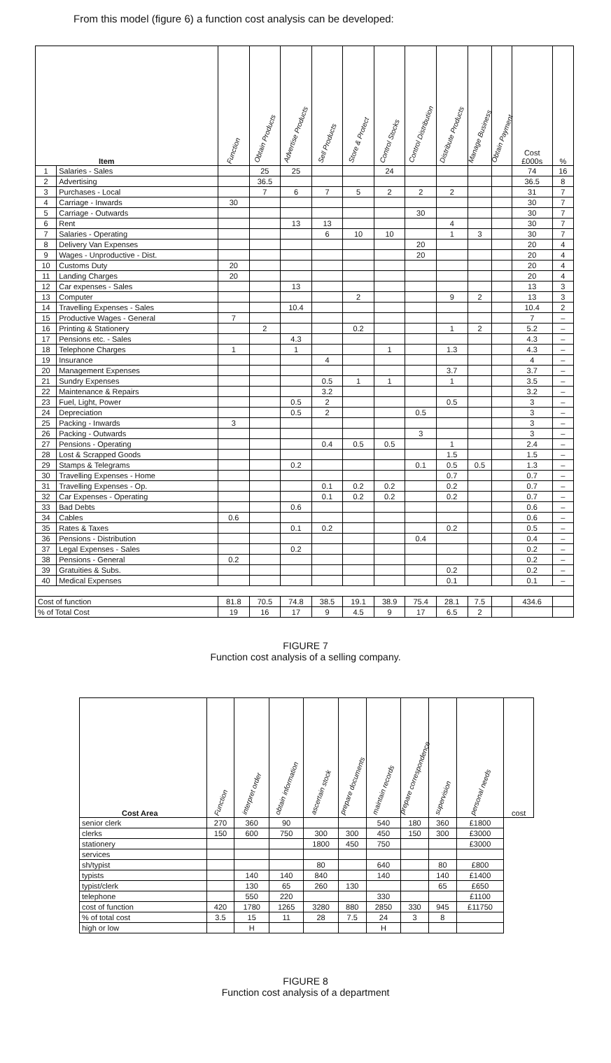From this model (figure 6) a function cost analysis can be developed:
| Item | | Function | Obtain Products | Advertise Products | Sell Products | Store & Protect | Control Stocks | Control Distribution | Distribute Products | Manage Business | Obtain Payment | Cost £000s | % |
| --- | --- | --- | --- | --- | --- | --- | --- | --- | --- | --- | --- | --- | --- |
| 1 | Salaries - Sales | | 25 | 25 | | | 24 | | | | | 74 | 16 |
| 2 | Advertising | | 36.5 | | | | | | | | | 36.5 | 8 |
| 3 | Purchases - Local | | 7 | 6 | 7 | 5 | 2 | 2 | 2 | | | 31 | 7 |
| 4 | Carriage - Inwards | 30 | | | | | | | | | | 30 | 7 |
| 5 | Carriage - Outwards | | | | | | | 30 | | | | 30 | 7 |
| 6 | Rent | | | 13 | 13 | | | | 4 | | | 30 | 7 |
| 7 | Salaries - Operating | | | | 6 | 10 | 10 | | 1 | 3 | | 30 | 7 |
| 8 | Delivery Van Expenses | | | | | | | 20 | | | | 20 | 4 |
| 9 | Wages - Unproductive - Dist. | | | | | | | 20 | | | | 20 | 4 |
| 10 | Customs Duty | 20 | | | | | | | | | | 20 | 4 |
| 11 | Landing Charges | 20 | | | | | | | | | | 20 | 4 |
| 12 | Car expenses - Sales | | | 13 | | | | | | | | 13 | 3 |
| 13 | Computer | | | | | 2 | | | 9 | 2 | | 13 | 3 |
| 14 | Travelling Expenses - Sales | | | 10.4 | | | | | | | | 10.4 | 2 |
| 15 | Productive Wages - General | 7 | | | | | | | | | | 7 | – |
| 16 | Printing & Stationery | | 2 | | | 0.2 | | | 1 | 2 | | 5.2 | – |
| 17 | Pensions etc. - Sales | | | 4.3 | | | | | | | | 4.3 | – |
| 18 | Telephone Charges | 1 | | 1 | | | 1 | | 1.3 | | | 4.3 | – |
| 19 | Insurance | | | | 4 | | | | | | | 4 | – |
| 20 | Management Expenses | | | | | | | | 3.7 | | | 3.7 | – |
| 21 | Sundry Expenses | | | | 0.5 | 1 | 1 | | 1 | | | 3.5 | – |
| 22 | Maintenance & Repairs | | | | 3.2 | | | | | | | 3.2 | – |
| 23 | Fuel, Light, Power | | | 0.5 | 2 | | | | 0.5 | | | 3 | – |
| 24 | Depreciation | | | 0.5 | 2 | | | 0.5 | | | | 3 | – |
| 25 | Packing - Inwards | 3 | | | | | | | | | | 3 | – |
| 26 | Packing - Outwards | | | | | | | 3 | | | | 3 | – |
| 27 | Pensions - Operating | | | | 0.4 | 0.5 | 0.5 | | 1 | | | 2.4 | – |
| 28 | Lost & Scrapped Goods | | | | | | | | 1.5 | | | 1.5 | – |
| 29 | Stamps & Telegrams | | | 0.2 | | | | 0.1 | 0.5 | 0.5 | | 1.3 | – |
| 30 | Travelling Expenses - Home | | | | | | | | 0.7 | | | 0.7 | – |
| 31 | Travelling Expenses - Op. | | | | 0.1 | 0.2 | 0.2 | | 0.2 | | | 0.7 | – |
| 32 | Car Expenses - Operating | | | | 0.1 | 0.2 | 0.2 | | 0.2 | | | 0.7 | – |
| 33 | Bad Debts | | | 0.6 | | | | | | | | 0.6 | – |
| 34 | Cables | 0.6 | | | | | | | | | | 0.6 | – |
| 35 | Rates & Taxes | | | 0.1 | 0.2 | | | | 0.2 | | | 0.5 | – |
| 36 | Pensions - Distribution | | | | | | | 0.4 | | | | 0.4 | – |
| 37 | Legal Expenses - Sales | | | 0.2 | | | | | | | | 0.2 | – |
| 38 | Pensions - General | 0.2 | | | | | | | | | | 0.2 | – |
| 39 | Gratuities & Subs. | | | | | | | | 0.2 | | | 0.2 | – |
| 40 | Medical Expenses | | | | | | | | 0.1 | | | 0.1 | – |
| Cost of function | | 81.8 | 70.5 | 74.8 | 38.5 | 19.1 | 38.9 | 75.4 | 28.1 | 7.5 | | 434.6 | |
| % of Total Cost | | 19 | 16 | 17 | 9 | 4.5 | 9 | 17 | 6.5 | 2 | | | |
FIGURE 7
Function cost analysis of a selling company.
| Cost Area | Function | interpret order | obtain information | ascertain stock | prepare documents | maintain records | prepare correspondence | supervision | personal needs | cost |
| --- | --- | --- | --- | --- | --- | --- | --- | --- | --- | --- |
| senior clerk | 270 | 360 | 90 | | | 540 | 180 | 360 | £1800 | |
| clerks | 150 | 600 | 750 | 300 | 300 | 450 | 150 | 300 | £3000 | |
| stationery | | | | 1800 | 450 | 750 | | | £3000 | |
| services | | | | | | | | | | |
| sh/typist | | | | 80 | | 640 | | 80 | £800 | |
| typists | | 140 | 140 | 840 | | 140 | | 140 | £1400 | |
| typist/clerk | | 130 | 65 | 260 | 130 | | | 65 | £650 | |
| telephone | | 550 | 220 | | | 330 | | | £1100 | |
| cost of function | 420 | 1780 | 1265 | 3280 | 880 | 2850 | 330 | 945 | £11750 | |
| % of total cost | 3.5 | 15 | 11 | 28 | 7.5 | 24 | 3 | 8 | | |
| high or low | | H | | | | H | | | | |
FIGURE 8
Function cost analysis of a department